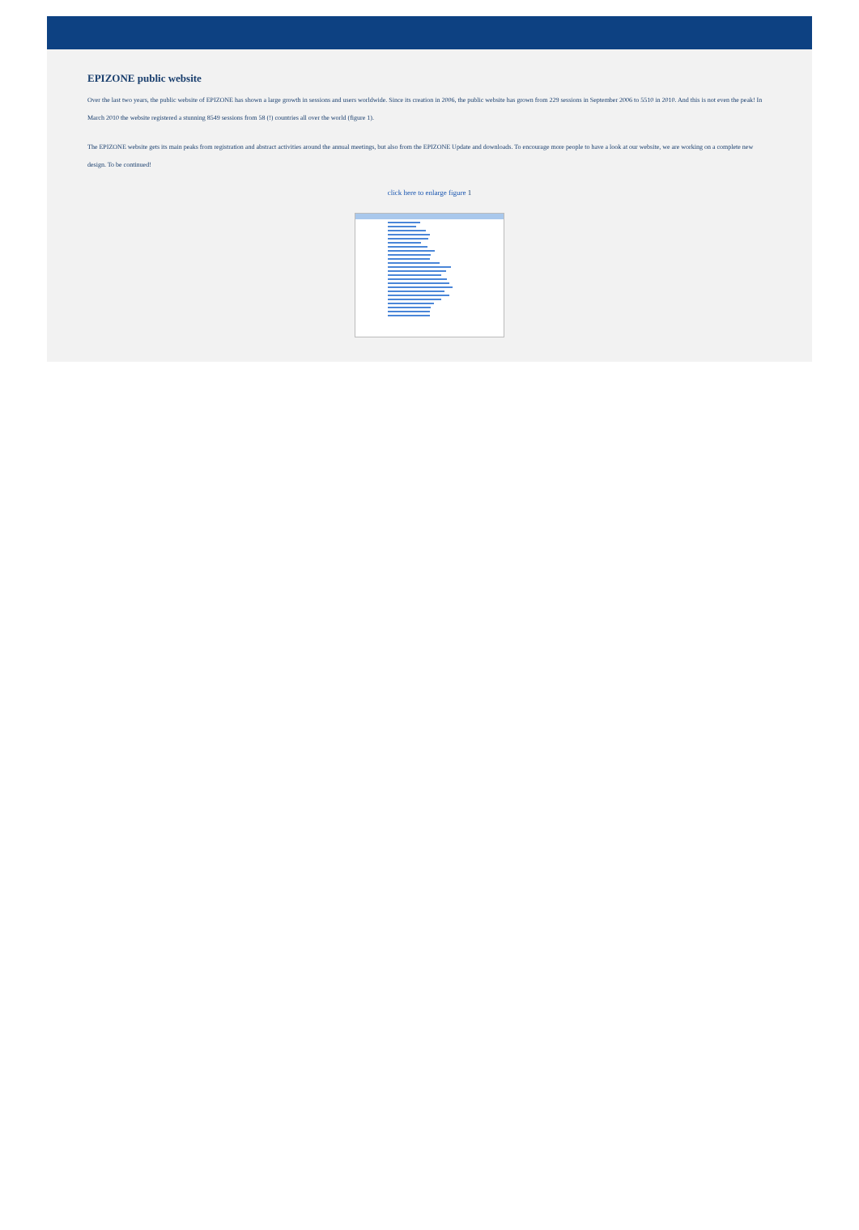EPIZONE public website
Over the last two years, the public website of EPIZONE has shown a large growth in sessions and users worldwide. Since its creation in 2006, the public website has grown from 229 sessions in September 2006 to 5510 in 2010. And this is not even the peak! In March 2010 the website registered a stunning 8549 sessions from 58 (!) countries all over the world (figure 1).
The EPIZONE website gets its main peaks from registration and abstract activities around the annual meetings, but also from the EPIZONE Update and downloads. To encourage more people to have a look at our website, we are working on a complete new design. To be continued!
click here to enlarge figure 1